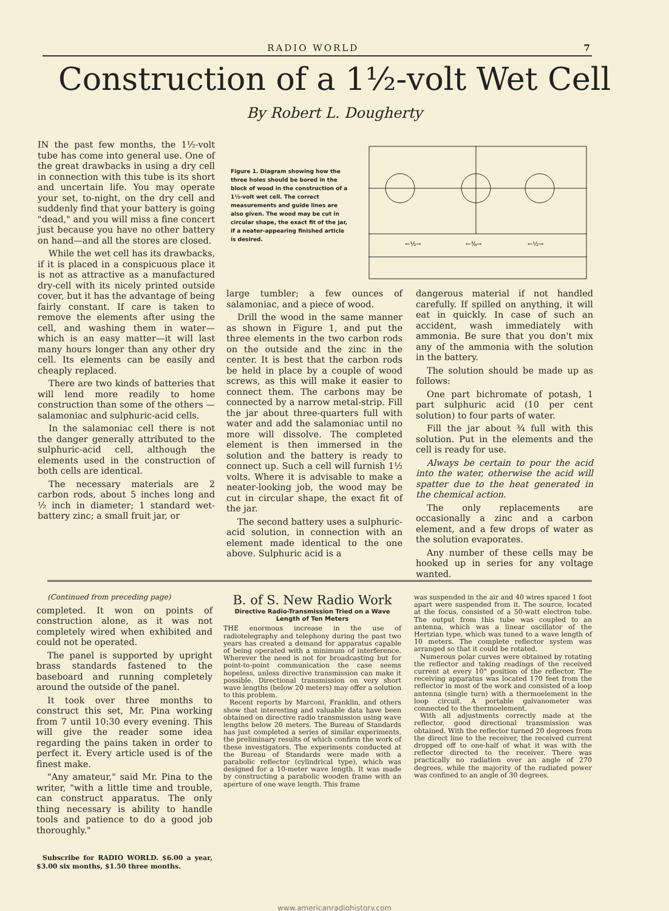RADIO WORLD 7
Construction of a 1½-volt Wet Cell
By Robert L. Dougherty
IN the past few months, the 1½-volt tube has come into general use. One of the great drawbacks in using a dry cell in connection with this tube is its short and uncertain life. You may operate your set, to-night, on the dry cell and suddenly find that your battery is going "dead," and you will miss a fine concert just because you have no other battery on hand—and all the stores are closed.
While the wet cell has its drawbacks, if it is placed in a conspicuous place it is not as attractive as a manufactured dry-cell with its nicely printed outside cover, but it has the advantage of being fairly constant. If care is taken to remove the elements after using the cell, and washing them in water—which is an easy matter—it will last many hours longer than any other dry cell. Its elements can be easily and cheaply replaced.
There are two kinds of batteries that will lend more readily to home construction than some of the others —salamoniac and sulphuric-acid cells.
In the salamoniac cell there is not the danger generally attributed to the sulphuric-acid cell, although the elements used in the construction of both cells are identical.
The necessary materials are 2 carbon rods, about 5 inches long and ½ inch in diameter; 1 standard wet-battery zinc; a small fruit jar, or
Figure 1. Diagram showing how the three holes should be bored in the block of wood in the construction of a 1½-volt wet cell. The correct measurements and guide lines are also given. The wood may be cut in circular shape, the exact fit of the jar, if a neater-appearing finished article is desired.
←½→
←⅜→
←½→
large tumbler; a few ounces of salamoniac, and a piece of wood.
Drill the wood in the same manner as shown in Figure 1, and put the three elements in the two carbon rods on the outside and the zinc in the center. It is best that the carbon rods be held in place by a couple of wood screws, as this will make it easier to connect them. The carbons may be connected by a narrow metal-strip. Fill the jar about three-quarters full with water and add the salamoniac until no more will dissolve. The completed element is then immersed in the solution and the battery is ready to connect up. Such a cell will furnish 1½ volts. Where it is advisable to make a neater-looking job, the wood may be cut in circular shape, the exact fit of the jar.
The second battery uses a sulphuric-acid solution, in connection with an element made identical to the one above. Sulphuric acid is a
dangerous material if not handled carefully. If spilled on anything, it will eat in quickly. In case of such an accident, wash immediately with ammonia. Be sure that you don't mix any of the ammonia with the solution in the battery.
The solution should be made up as follows:
One part bichromate of potash, 1 part sulphuric acid (10 per cent solution) to four parts of water.
Fill the jar about ¾ full with this solution. Put in the elements and the cell is ready for use.
Always be certain to pour the acid into the water, otherwise the acid will spatter due to the heat generated in the chemical action.
The only replacements are occasionally a zinc and a carbon element, and a few drops of water as the solution evaporates.
Any number of these cells may be hooked up in series for any voltage wanted.
(Continued from preceding page)
completed. It won on points of construction alone, as it was not completely wired when exhibited and could not be operated.
The panel is supported by upright brass standards fastened to the baseboard and running completely around the outside of the panel.
It took over three months to construct this set, Mr. Pina working from 7 until 10:30 every evening. This will give the reader some idea regarding the pains taken in order to perfect it. Every article used is of the finest make.
"Any amateur," said Mr. Pina to the writer, "with a little time and trouble, can construct apparatus. The only thing necessary is ability to handle tools and patience to do a good job thoroughly."
Subscribe for RADIO WORLD. $6.00 a year, $3.00 six months, $1.50 three months.
B. of S. New Radio Work
Directive Radio-Transmission Tried on a Wave Length of Ten Meters
THE enormous increase in the use of radiotelegraphy and telephony during the past two years has created a demand for apparatus capable of being operated with a minimum of interference. Wherever the need is not for broadcasting but for point-to-point communication the case seems hopeless, unless directive transmission can make it possible. Directional transmission on very short wave lengths (below 20 meters) may offer a solution to this problem.
Recent reports by Marconi, Franklin, and others show that interesting and valuable data have been obtained on directive radio transmission using wave lengths below 20 meters. The Bureau of Standards has just completed a series of similar experiments, the preliminary results of which confirm the work of these investigators. The experiments conducted at the Bureau of Standards were made with a parabolic reflector (cylindrical type), which was designed for a 10-meter wave length. It was made by constructing a parabolic wooden frame with an aperture of one wave length. This frame
was suspended in the air and 40 wires spaced 1 foot apart were suspended from it. The source, located at the focus, consisted of a 50-watt electron tube. The output from this tube was coupled to an antenna, which was a linear oscillator of the Hertzian type, which was tuned to a wave length of 10 meters. The complete reflector system was arranged so that it could be rotated.
Numerous polar curves were obtained by rotating the reflector and taking readings of the received current at every 10° position of the reflector. The receiving apparatus was located 170 feet from the reflector in most of the work and consisted of a loop antenna (single turn) with a thermoelement in the loop circuit. A portable galvanometer was connected to the thermoelement.
With all adjustments correctly made at the reflector, good directional transmission was obtained. With the reflector turned 20 degrees from the direct line to the receiver, the received current dropped off to one-half of what it was with the reflector directed to the receiver. There was practically no radiation over an angle of 270 degrees, while the majority of the radiated power was confined to an angle of 30 degrees.
www.americanradiohistory.com